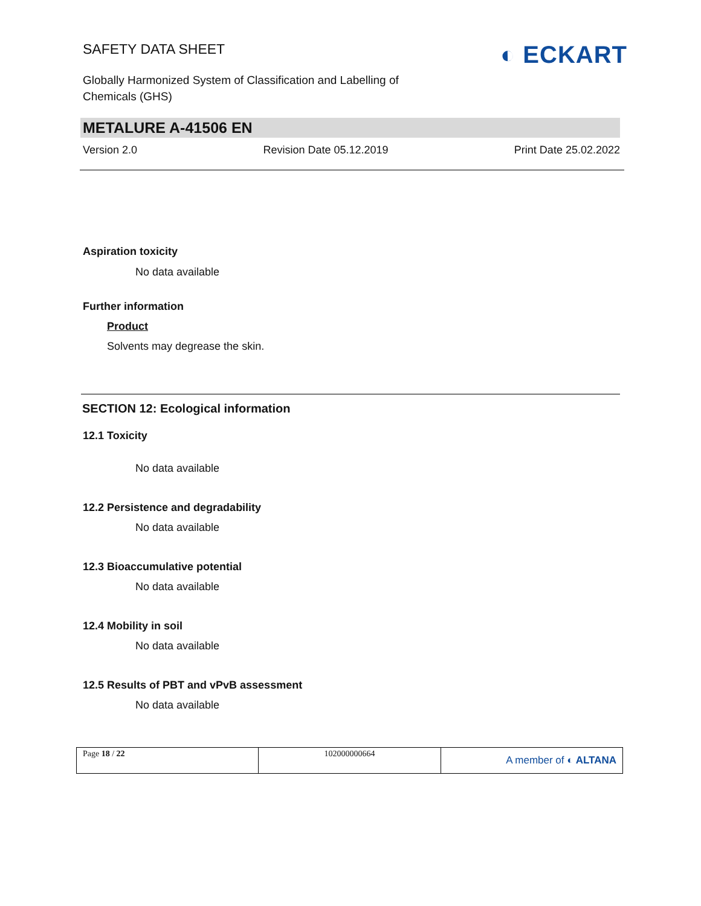SAFETY DATA SHEET
Globally Harmonized System of Classification and Labelling of
Chemicals (GHS)
◐ ECKART
METALURE A-41506 EN
Version 2.0 Revision Date 05.12.2019 Print Date 25.02.2022
Aspiration toxicity
No data available
Further information
Product
Solvents may degrease the skin.
SECTION 12: Ecological information
12.1 Toxicity
No data available
12.2 Persistence and degradability
No data available
12.3 Bioaccumulative potential
No data available
12.4 Mobility in soil
No data available
12.5 Results of PBT and vPvB assessment
No data available
| Page 18 / 22 | 102000000664 | A member of ◐ ALTANA |